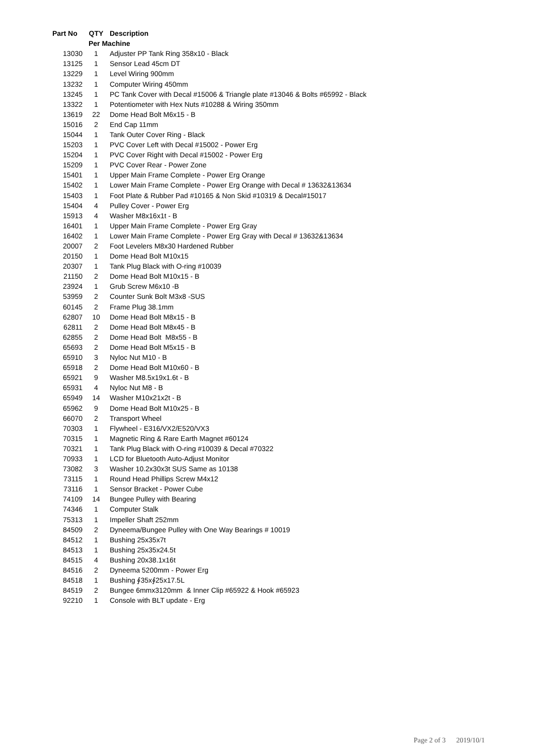| Part No | QTY | Description |
| --- | --- | --- |
| | Per Machine | |
| 13030 | 1 | Adjuster PP Tank Ring 358x10 - Black |
| 13125 | 1 | Sensor Lead 45cm DT |
| 13229 | 1 | Level Wiring 900mm |
| 13232 | 1 | Computer Wiring 450mm |
| 13245 | 1 | PC Tank Cover with Decal #15006 & Triangle plate #13046 & Bolts #65992 - Black |
| 13322 | 1 | Potentiometer with Hex Nuts #10288 & Wiring 350mm |
| 13619 | 22 | Dome Head Bolt M6x15 - B |
| 15016 | 2 | End Cap 11mm |
| 15044 | 1 | Tank Outer Cover Ring - Black |
| 15203 | 1 | PVC Cover Left with Decal #15002 - Power Erg |
| 15204 | 1 | PVC Cover Right with Decal #15002 - Power Erg |
| 15209 | 1 | PVC Cover Rear - Power Zone |
| 15401 | 1 | Upper Main Frame Complete - Power Erg Orange |
| 15402 | 1 | Lower Main Frame Complete - Power Erg Orange with Decal # 13632&13634 |
| 15403 | 1 | Foot Plate & Rubber Pad #10165 & Non Skid #10319 & Decal#15017 |
| 15404 | 4 | Pulley Cover - Power Erg |
| 15913 | 4 | Washer M8x16x1t - B |
| 16401 | 1 | Upper Main Frame Complete - Power Erg Gray |
| 16402 | 1 | Lower Main Frame Complete - Power Erg Gray with Decal # 13632&13634 |
| 20007 | 2 | Foot Levelers M8x30 Hardened Rubber |
| 20150 | 1 | Dome Head Bolt M10x15 |
| 20307 | 1 | Tank Plug Black with O-ring #10039 |
| 21150 | 2 | Dome Head Bolt M10x15 - B |
| 23924 | 1 | Grub Screw M6x10 -B |
| 53959 | 2 | Counter Sunk Bolt M3x8 -SUS |
| 60145 | 2 | Frame Plug 38.1mm |
| 62807 | 10 | Dome Head Bolt M8x15 - B |
| 62811 | 2 | Dome Head Bolt M8x45 - B |
| 62855 | 2 | Dome Head Bolt M8x55 - B |
| 65693 | 2 | Dome Head Bolt M5x15 - B |
| 65910 | 3 | Nyloc Nut M10 - B |
| 65918 | 2 | Dome Head Bolt M10x60 - B |
| 65921 | 9 | Washer M8.5x19x1.6t - B |
| 65931 | 4 | Nyloc Nut M8 - B |
| 65949 | 14 | Washer M10x21x2t - B |
| 65962 | 9 | Dome Head Bolt M10x25 - B |
| 66070 | 2 | Transport Wheel |
| 70303 | 1 | Flywheel - E316/VX2/E520/VX3 |
| 70315 | 1 | Magnetic Ring & Rare Earth Magnet #60124 |
| 70321 | 1 | Tank Plug Black with O-ring #10039 & Decal #70322 |
| 70933 | 1 | LCD for Bluetooth Auto-Adjust Monitor |
| 73082 | 3 | Washer 10.2x30x3t SUS Same as 10138 |
| 73115 | 1 | Round Head Phillips Screw M4x12 |
| 73116 | 1 | Sensor Bracket - Power Cube |
| 74109 | 14 | Bungee Pulley with Bearing |
| 74346 | 1 | Computer Stalk |
| 75313 | 1 | Impeller Shaft 252mm |
| 84509 | 2 | Dyneema/Bungee Pulley with One Way Bearings # 10019 |
| 84512 | 1 | Bushing 25x35x7t |
| 84513 | 1 | Bushing 25x35x24.5t |
| 84515 | 4 | Bushing 20x38.1x16t |
| 84516 | 2 | Dyneema 5200mm - Power Erg |
| 84518 | 1 | Bushing ∮35x∮25x17.5L |
| 84519 | 2 | Bungee 6mmx3120mm & Inner Clip #65922 & Hook #65923 |
| 92210 | 1 | Console with BLT update - Erg |
Page 2 of 3 2019/10/1